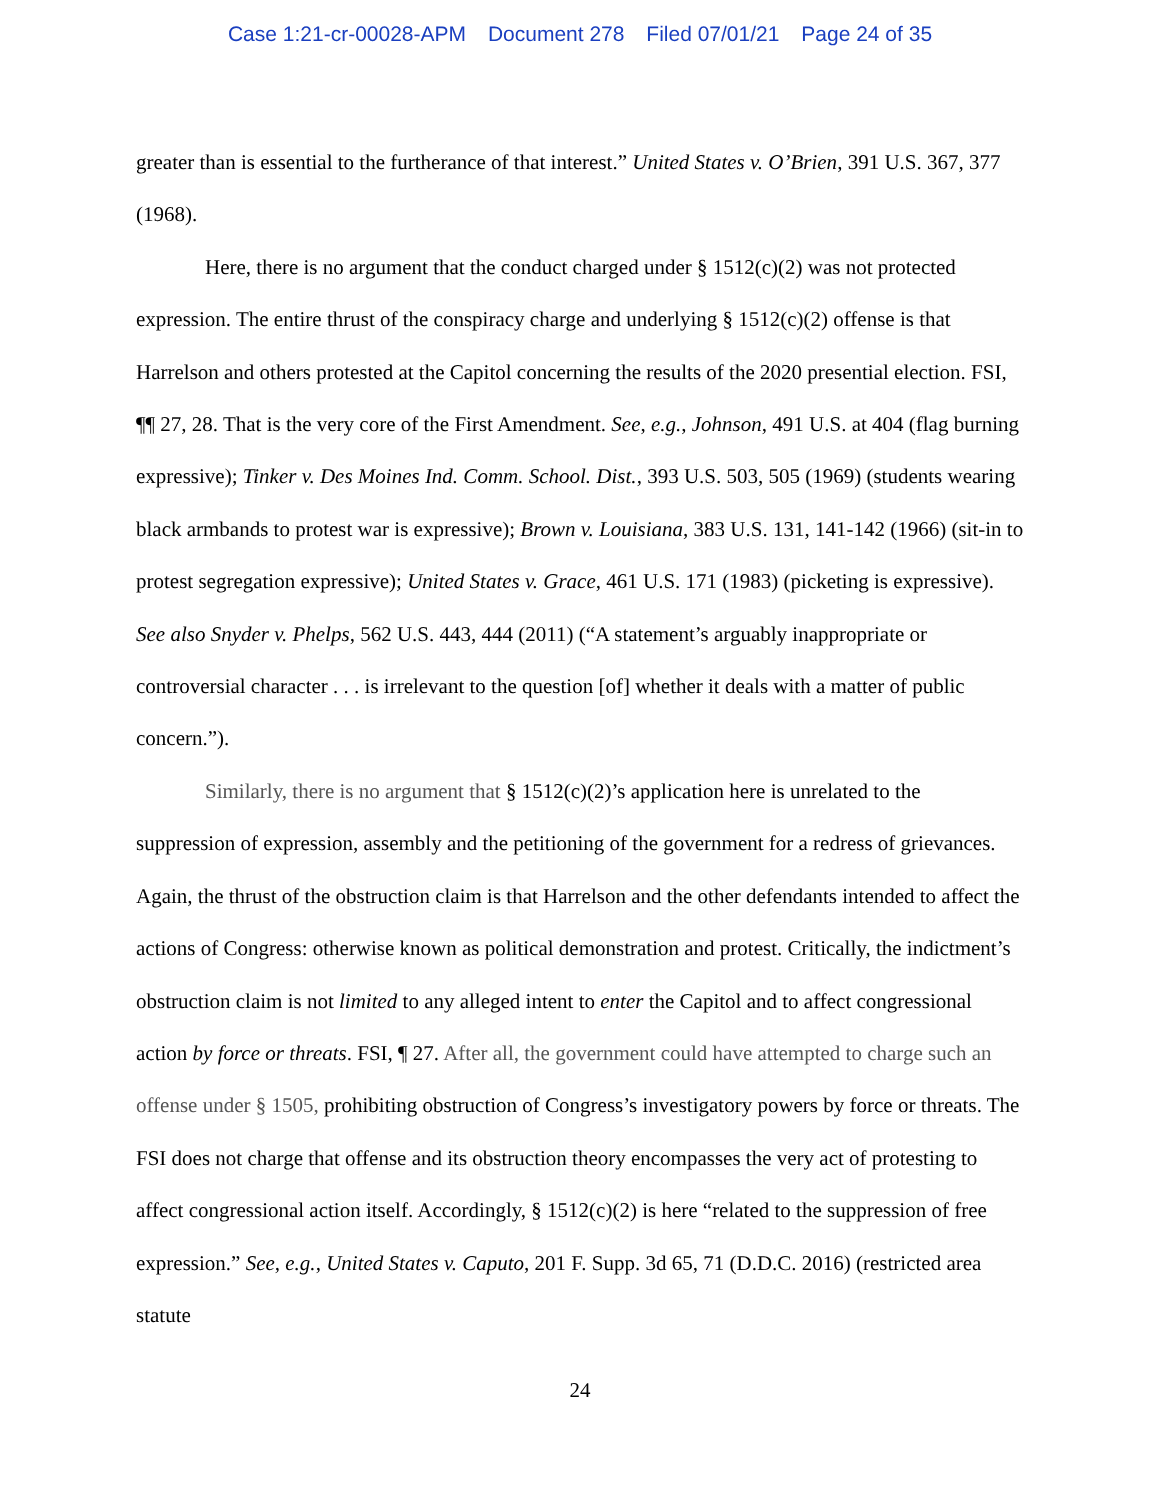Case 1:21-cr-00028-APM Document 278 Filed 07/01/21 Page 24 of 35
greater than is essential to the furtherance of that interest.” United States v. O’Brien, 391 U.S. 367, 377 (1968).
Here, there is no argument that the conduct charged under § 1512(c)(2) was not protected expression. The entire thrust of the conspiracy charge and underlying § 1512(c)(2) offense is that Harrelson and others protested at the Capitol concerning the results of the 2020 presential election. FSI, ¶¶ 27, 28. That is the very core of the First Amendment. See, e.g., Johnson, 491 U.S. at 404 (flag burning expressive); Tinker v. Des Moines Ind. Comm. School. Dist., 393 U.S. 503, 505 (1969) (students wearing black armbands to protest war is expressive); Brown v. Louisiana, 383 U.S. 131, 141-142 (1966) (sit-in to protest segregation expressive); United States v. Grace, 461 U.S. 171 (1983) (picketing is expressive). See also Snyder v. Phelps, 562 U.S. 443, 444 (2011) (“A statement’s arguably inappropriate or controversial character . . . is irrelevant to the question [of] whether it deals with a matter of public concern.”).
Similarly, there is no argument that § 1512(c)(2)’s application here is unrelated to the suppression of expression, assembly and the petitioning of the government for a redress of grievances. Again, the thrust of the obstruction claim is that Harrelson and the other defendants intended to affect the actions of Congress: otherwise known as political demonstration and protest. Critically, the indictment’s obstruction claim is not limited to any alleged intent to enter the Capitol and to affect congressional action by force or threats. FSI, ¶ 27. After all, the government could have attempted to charge such an offense under § 1505, prohibiting obstruction of Congress’s investigatory powers by force or threats. The FSI does not charge that offense and its obstruction theory encompasses the very act of protesting to affect congressional action itself. Accordingly, § 1512(c)(2) is here “related to the suppression of free expression.” See, e.g., United States v. Caputo, 201 F. Supp. 3d 65, 71 (D.D.C. 2016) (restricted area statute
24